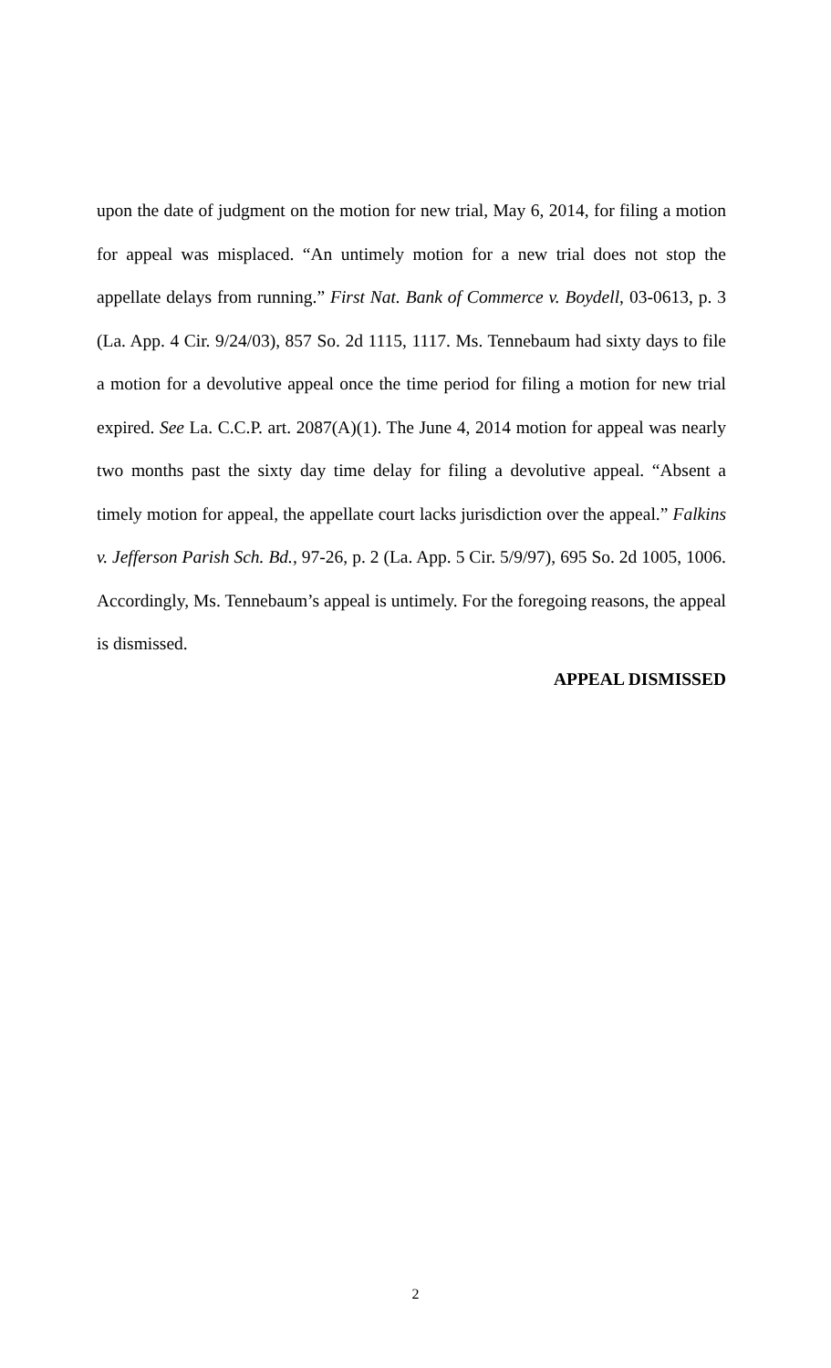upon the date of judgment on the motion for new trial, May 6, 2014, for filing a motion for appeal was misplaced. “An untimely motion for a new trial does not stop the appellate delays from running.” First Nat. Bank of Commerce v. Boydell, 03-0613, p. 3 (La. App. 4 Cir. 9/24/03), 857 So. 2d 1115, 1117. Ms. Tennebaum had sixty days to file a motion for a devolutive appeal once the time period for filing a motion for new trial expired. See La. C.C.P. art. 2087(A)(1). The June 4, 2014 motion for appeal was nearly two months past the sixty day time delay for filing a devolutive appeal. “Absent a timely motion for appeal, the appellate court lacks jurisdiction over the appeal.” Falkins v. Jefferson Parish Sch. Bd., 97-26, p. 2 (La. App. 5 Cir. 5/9/97), 695 So. 2d 1005, 1006. Accordingly, Ms. Tennebaum’s appeal is untimely. For the foregoing reasons, the appeal is dismissed.
APPEAL DISMISSED
2